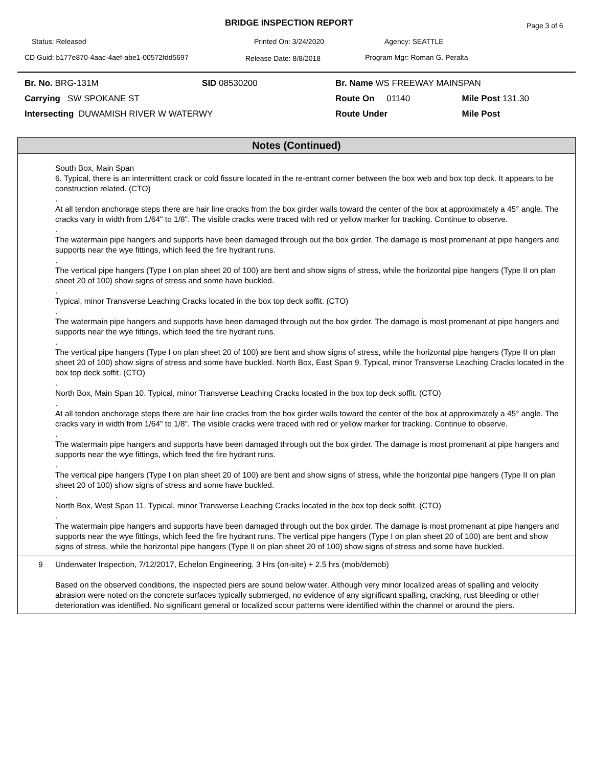BRIDGE INSPECTION REPORT Page 3 of 6
Status: Released Printed On: 3/24/2020 Agency: SEATTLE
CD Guid: b177e870-4aac-4aef-abe1-00572fdd5697
Release Date: 8/8/2018 Program Mgr: Roman G. Peralta
| Br. No. BRG-131M | SID 08530200 | Br. Name WS FREEWAY MAINSPAN | |
| Carrying SW SPOKANE ST | | Route On 01140 | Mile Post 131.30 |
| Intersecting DUWAMISH RIVER W WATERWY | | Route Under | Mile Post |
Notes (Continued)
South Box, Main Span
6. Typical, there is an intermittent crack or cold fissure located in the re-entrant corner between the box web and box top deck. It appears to be construction related. (CTO)
.
At all tendon anchorage steps there are hair line cracks from the box girder walls toward the center of the box at approximately a 45° angle. The cracks vary in width from 1/64" to 1/8". The visible cracks were traced with red or yellow marker for tracking. Continue to observe.
.
The watermain pipe hangers and supports have been damaged through out the box girder. The damage is most promenant at pipe hangers and supports near the wye fittings, which feed the fire hydrant runs.
.
The vertical pipe hangers (Type I on plan sheet 20 of 100) are bent and show signs of stress, while the horizontal pipe hangers (Type II on plan sheet 20 of 100) show signs of stress and some have buckled.
.
Typical, minor Transverse Leaching Cracks located in the box top deck soffit. (CTO)
.
The watermain pipe hangers and supports have been damaged through out the box girder. The damage is most promenant at pipe hangers and supports near the wye fittings, which feed the fire hydrant runs.
.
The vertical pipe hangers (Type I on plan sheet 20 of 100) are bent and show signs of stress, while the horizontal pipe hangers (Type II on plan sheet 20 of 100) show signs of stress and some have buckled. North Box, East Span 9. Typical, minor Transverse Leaching Cracks located in the box top deck soffit. (CTO)
.
North Box, Main Span 10. Typical, minor Transverse Leaching Cracks located in the box top deck soffit. (CTO)
.
At all tendon anchorage steps there are hair line cracks from the box girder walls toward the center of the box at approximately a 45° angle. The cracks vary in width from 1/64" to 1/8". The visible cracks were traced with red or yellow marker for tracking. Continue to observe.
.
The watermain pipe hangers and supports have been damaged through out the box girder. The damage is most promenant at pipe hangers and supports near the wye fittings, which feed the fire hydrant runs.
.
The vertical pipe hangers (Type I on plan sheet 20 of 100) are bent and show signs of stress, while the horizontal pipe hangers (Type II on plan sheet 20 of 100) show signs of stress and some have buckled.
.
North Box, West Span 11. Typical, minor Transverse Leaching Cracks located in the box top deck soffit. (CTO)
.
The watermain pipe hangers and supports have been damaged through out the box girder. The damage is most promenant at pipe hangers and supports near the wye fittings, which feed the fire hydrant runs. The vertical pipe hangers (Type I on plan sheet 20 of 100) are bent and show signs of stress, while the horizontal pipe hangers (Type II on plan sheet 20 of 100) show signs of stress and some have buckled.
9 Underwater Inspection, 7/12/2017, Echelon Engineering. 3 Hrs (on-site) + 2.5 hrs (mob/demob)
Based on the observed conditions, the inspected piers are sound below water. Although very minor localized areas of spalling and velocity abrasion were noted on the concrete surfaces typically submerged, no evidence of any significant spalling, cracking, rust bleeding or other deterioration was identified. No significant general or localized scour patterns were identified within the channel or around the piers.